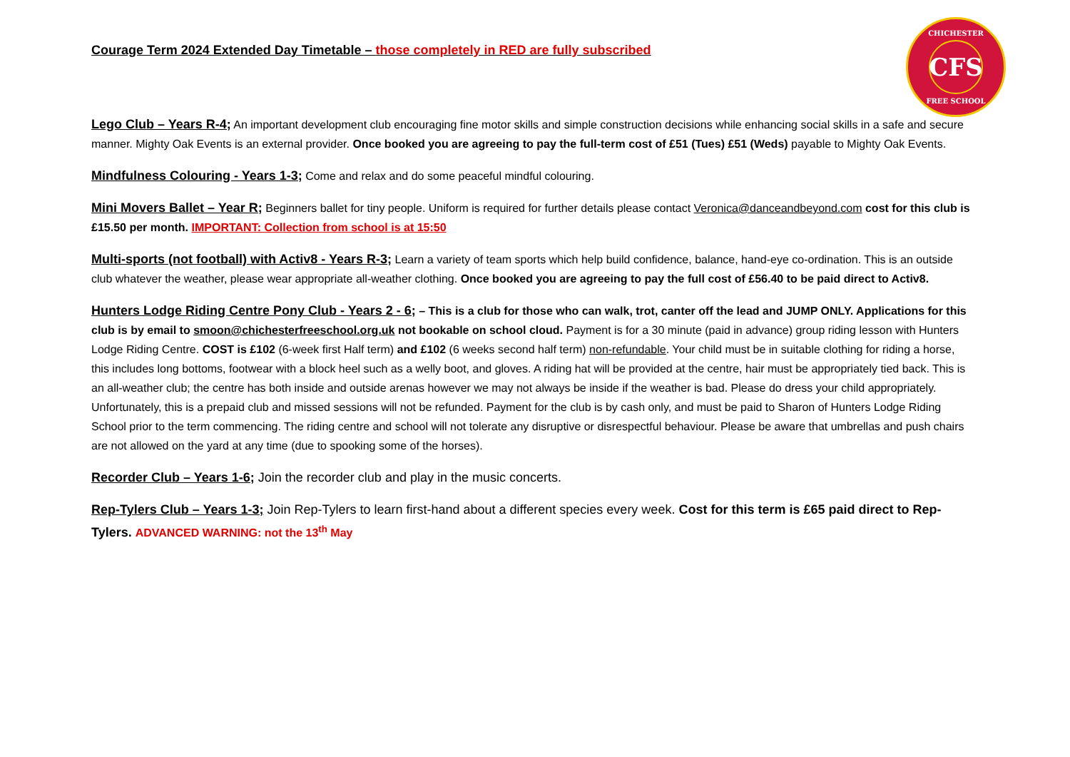CHICHESTER
CFS
FREE SCHOOL
Courage Term 2024 Extended Day Timetable – those completely in RED are fully subscribed
Lego Club – Years R-4; An important development club encouraging fine motor skills and simple construction decisions while enhancing social skills in a safe and secure manner. Mighty Oak Events is an external provider. Once booked you are agreeing to pay the full-term cost of £51 (Tues) £51 (Weds) payable to Mighty Oak Events.
Mindfulness Colouring - Years 1-3; Come and relax and do some peaceful mindful colouring.
Mini Movers Ballet – Year R; Beginners ballet for tiny people. Uniform is required for further details please contact Veronica@danceandbeyond.com cost for this club is £15.50 per month. IMPORTANT: Collection from school is at 15:50
Multi-sports (not football) with Activ8 - Years R-3; Learn a variety of team sports which help build confidence, balance, hand-eye co-ordination. This is an outside club whatever the weather, please wear appropriate all-weather clothing. Once booked you are agreeing to pay the full cost of £56.40 to be paid direct to Activ8.
Hunters Lodge Riding Centre Pony Club - Years 2 - 6; – This is a club for those who can walk, trot, canter off the lead and JUMP ONLY. Applications for this club is by email to smoon@chichesterfreeschool.org.uk not bookable on school cloud. Payment is for a 30 minute (paid in advance) group riding lesson with Hunters Lodge Riding Centre. COST is £102 (6-week first Half term) and £102 (6 weeks second half term) non-refundable. Your child must be in suitable clothing for riding a horse, this includes long bottoms, footwear with a block heel such as a welly boot, and gloves. A riding hat will be provided at the centre, hair must be appropriately tied back. This is an all-weather club; the centre has both inside and outside arenas however we may not always be inside if the weather is bad. Please do dress your child appropriately. Unfortunately, this is a prepaid club and missed sessions will not be refunded. Payment for the club is by cash only, and must be paid to Sharon of Hunters Lodge Riding School prior to the term commencing. The riding centre and school will not tolerate any disruptive or disrespectful behaviour. Please be aware that umbrellas and push chairs are not allowed on the yard at any time (due to spooking some of the horses).
Recorder Club – Years 1-6; Join the recorder club and play in the music concerts.
Rep-Tylers Club – Years 1-3; Join Rep-Tylers to learn first-hand about a different species every week. Cost for this term is £65 paid direct to Rep-Tylers. ADVANCED WARNING: not the 13<sup>th</sup> May